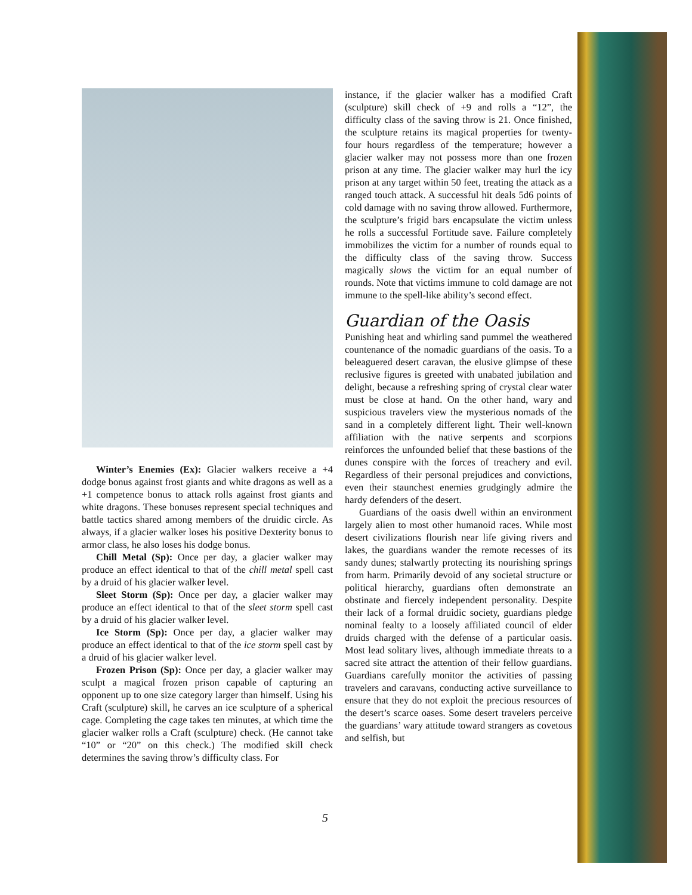Winter’s Enemies (Ex): Glacier walkers receive a +4 dodge bonus against frost giants and white dragons as well as a +1 competence bonus to attack rolls against frost giants and white dragons. These bonuses represent special techniques and battle tactics shared among members of the druidic circle. As always, if a glacier walker loses his positive Dexterity bonus to armor class, he also loses his dodge bonus.
Chill Metal (Sp): Once per day, a glacier walker may produce an effect identical to that of the chill metal spell cast by a druid of his glacier walker level.
Sleet Storm (Sp): Once per day, a glacier walker may produce an effect identical to that of the sleet storm spell cast by a druid of his glacier walker level.
Ice Storm (Sp): Once per day, a glacier walker may produce an effect identical to that of the ice storm spell cast by a druid of his glacier walker level.
Frozen Prison (Sp): Once per day, a glacier walker may sculpt a magical frozen prison capable of capturing an opponent up to one size category larger than himself. Using his Craft (sculpture) skill, he carves an ice sculpture of a spherical cage. Completing the cage takes ten minutes, at which time the glacier walker rolls a Craft (sculpture) check. (He cannot take “10” or “20” on this check.) The modified skill check determines the saving throw’s difficulty class. For
instance, if the glacier walker has a modified Craft (sculpture) skill check of +9 and rolls a “12”, the difficulty class of the saving throw is 21. Once finished, the sculpture retains its magical properties for twenty-four hours regardless of the temperature; however a glacier walker may not possess more than one frozen prison at any time. The glacier walker may hurl the icy prison at any target within 50 feet, treating the attack as a ranged touch attack. A successful hit deals 5d6 points of cold damage with no saving throw allowed. Furthermore, the sculpture’s frigid bars encapsulate the victim unless he rolls a successful Fortitude save. Failure completely immobilizes the victim for a number of rounds equal to the difficulty class of the saving throw. Success magically slows the victim for an equal number of rounds. Note that victims immune to cold damage are not immune to the spell-like ability’s second effect.
Guardian of the Oasis
Punishing heat and whirling sand pummel the weathered countenance of the nomadic guardians of the oasis. To a beleaguered desert caravan, the elusive glimpse of these reclusive figures is greeted with unabated jubilation and delight, because a refreshing spring of crystal clear water must be close at hand. On the other hand, wary and suspicious travelers view the mysterious nomads of the sand in a completely different light. Their well-known affiliation with the native serpents and scorpions reinforces the unfounded belief that these bastions of the dunes conspire with the forces of treachery and evil. Regardless of their personal prejudices and convictions, even their staunchest enemies grudgingly admire the hardy defenders of the desert.
Guardians of the oasis dwell within an environment largely alien to most other humanoid races. While most desert civilizations flourish near life giving rivers and lakes, the guardians wander the remote recesses of its sandy dunes; stalwartly protecting its nourishing springs from harm. Primarily devoid of any societal structure or political hierarchy, guardians often demonstrate an obstinate and fiercely independent personality. Despite their lack of a formal druidic society, guardians pledge nominal fealty to a loosely affiliated council of elder druids charged with the defense of a particular oasis. Most lead solitary lives, although immediate threats to a sacred site attract the attention of their fellow guardians. Guardians carefully monitor the activities of passing travelers and caravans, conducting active surveillance to ensure that they do not exploit the precious resources of the desert’s scarce oases. Some desert travelers perceive the guardians’ wary attitude toward strangers as covetous and selfish, but
5